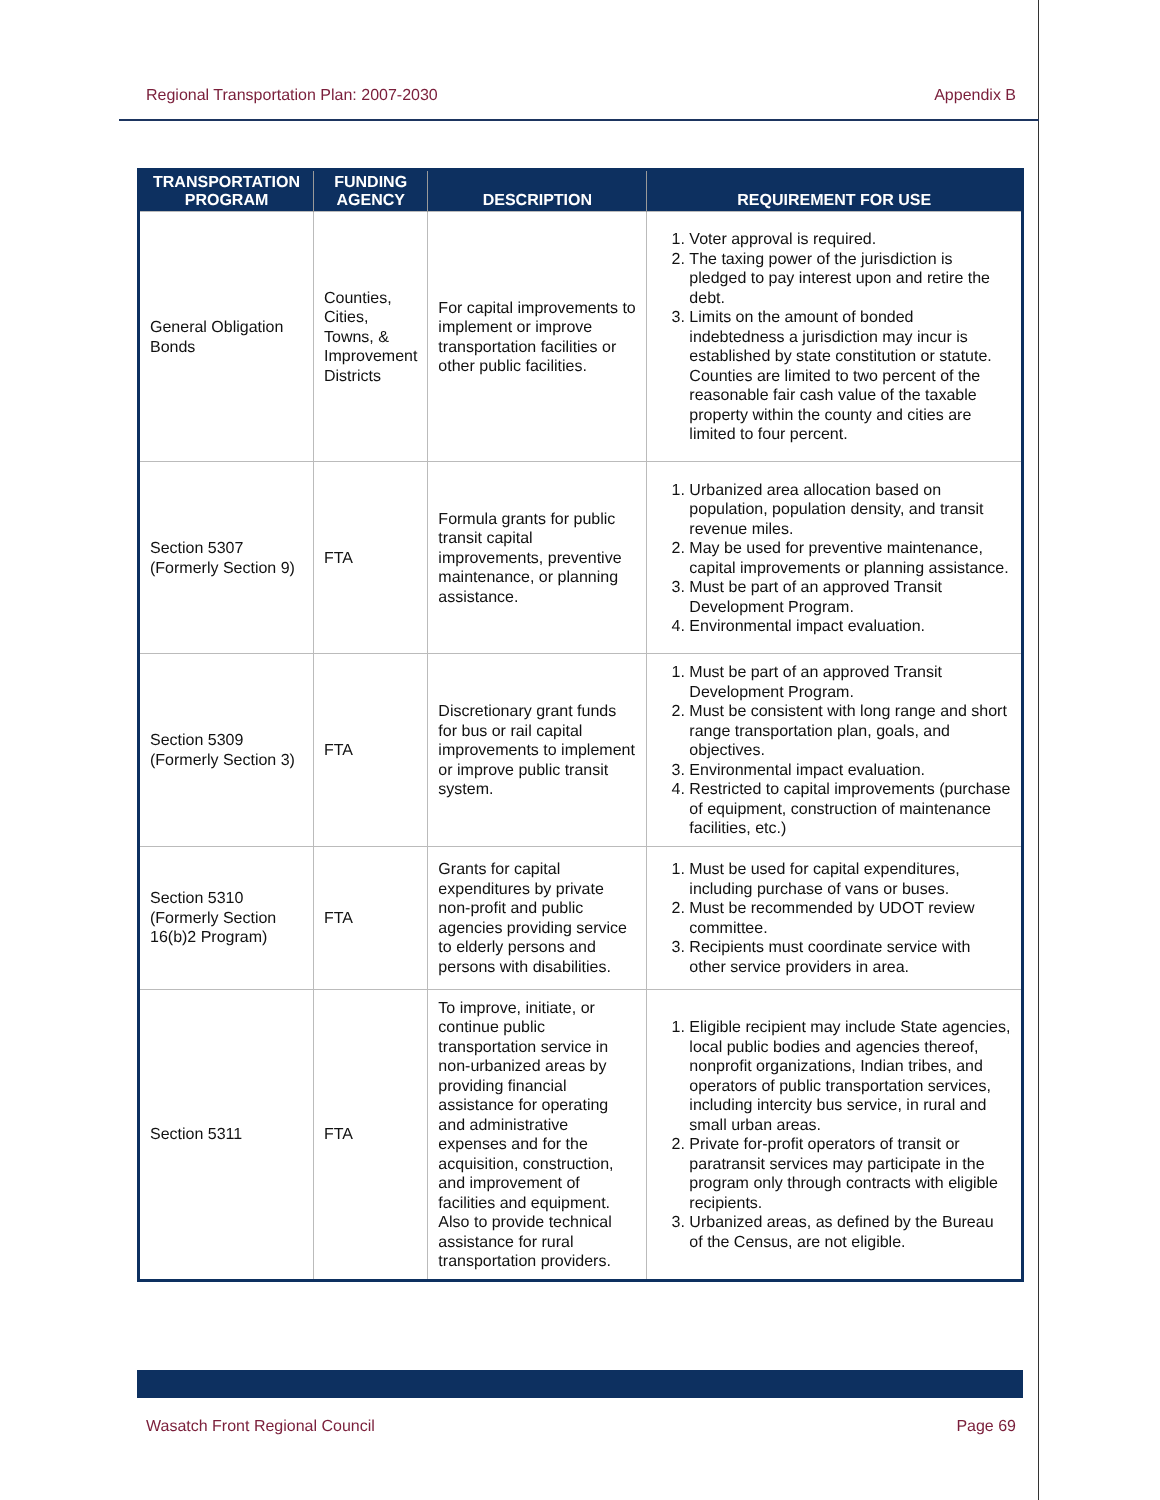Regional Transportation Plan: 2007-2030 Appendix B
| TRANSPORTATION PROGRAM | FUNDING AGENCY | DESCRIPTION | REQUIREMENT FOR USE |
| --- | --- | --- | --- |
| General Obligation Bonds | Counties, Cities, Towns, & Improvement Districts | For capital improvements to implement or improve transportation facilities or other public facilities. | 1. Voter approval is required. 2. The taxing power of the jurisdiction is pledged to pay interest upon and retire the debt. 3. Limits on the amount of bonded indebtedness a jurisdiction may incur is established by state constitution or statute. Counties are limited to two percent of the reasonable fair cash value of the taxable property within the county and cities are limited to four percent. |
| Section 5307 (Formerly Section 9) | FTA | Formula grants for public transit capital improvements, preventive maintenance, or planning assistance. | 1. Urbanized area allocation based on population, population density, and transit revenue miles. 2. May be used for preventive maintenance, capital improvements or planning assistance. 3. Must be part of an approved Transit Development Program. 4. Environmental impact evaluation. |
| Section 5309 (Formerly Section 3) | FTA | Discretionary grant funds for bus or rail capital improvements to implement or improve public transit system. | 1. Must be part of an approved Transit Development Program. 2. Must be consistent with long range and short range transportation plan, goals, and objectives. 3. Environmental impact evaluation. 4. Restricted to capital improvements (purchase of equipment, construction of maintenance facilities, etc.) |
| Section 5310 (Formerly Section 16(b)2 Program) | FTA | Grants for capital expenditures by private non-profit and public agencies providing service to elderly persons and persons with disabilities. | 1. Must be used for capital expenditures, including purchase of vans or buses. 2. Must be recommended by UDOT review committee. 3. Recipients must coordinate service with other service providers in area. |
| Section 5311 | FTA | To improve, initiate, or continue public transportation service in non-urbanized areas by providing financial assistance for operating and administrative expenses and for the acquisition, construction, and improvement of facilities and equipment. Also to provide technical assistance for rural transportation providers. | 1. Eligible recipient may include State agencies, local public bodies and agencies thereof, nonprofit organizations, Indian tribes, and operators of public transportation services, including intercity bus service, in rural and small urban areas. 2. Private for-profit operators of transit or paratransit services may participate in the program only through contracts with eligible recipients. 3. Urbanized areas, as defined by the Bureau of the Census, are not eligible. |
Wasatch Front Regional Council Page 69